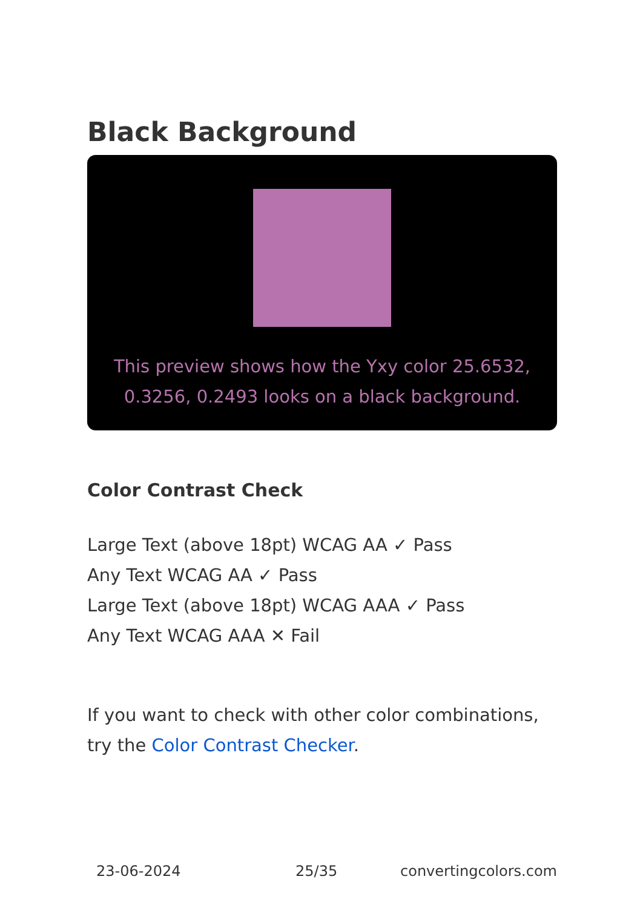Black Background
This preview shows how the Yxy color 25.6532, 0.3256, 0.2493 looks on a black background.
Color Contrast Check
Large Text (above 18pt) WCAG AA ✓ Pass
Any Text WCAG AA ✓ Pass
Large Text (above 18pt) WCAG AAA ✓ Pass
Any Text WCAG AAA ✕ Fail
If you want to check with other color combinations, try the Color Contrast Checker.
23-06-2024 25/35 convertingcolors.com